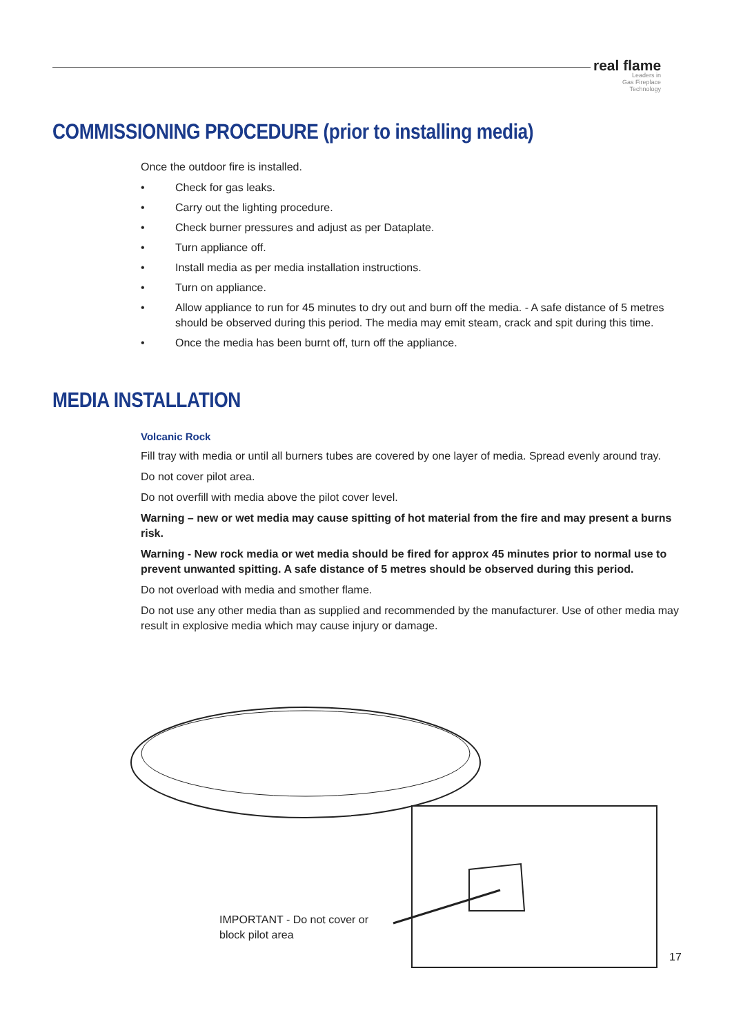real flame
Leaders in
Gas Fireplace
Technology
COMMISSIONING PROCEDURE (prior to installing media)
Once the outdoor fire is installed.
• Check for gas leaks.
• Carry out the lighting procedure.
• Check burner pressures and adjust as per Dataplate.
• Turn appliance off.
• Install media as per media installation instructions.
• Turn on appliance.
• Allow appliance to run for 45 minutes to dry out and burn off the media. - A safe distance of 5 metres should be observed during this period. The media may emit steam, crack and spit during this time.
• Once the media has been burnt off, turn off the appliance.
MEDIA INSTALLATION
Volcanic Rock
Fill tray with media or until all burners tubes are covered by one layer of media. Spread evenly around tray.
Do not cover pilot area.
Do not overfill with media above the pilot cover level.
Warning – new or wet media may cause spitting of hot material from the fire and may present a burns risk.
Warning - New rock media or wet media should be fired for approx 45 minutes prior to normal use to prevent unwanted spitting. A safe distance of 5 metres should be observed during this period.
Do not overload with media and smother flame.
Do not use any other media than as supplied and recommended by the manufacturer. Use of other media may result in explosive media which may cause injury or damage.
IMPORTANT - Do not cover or
block pilot area
17